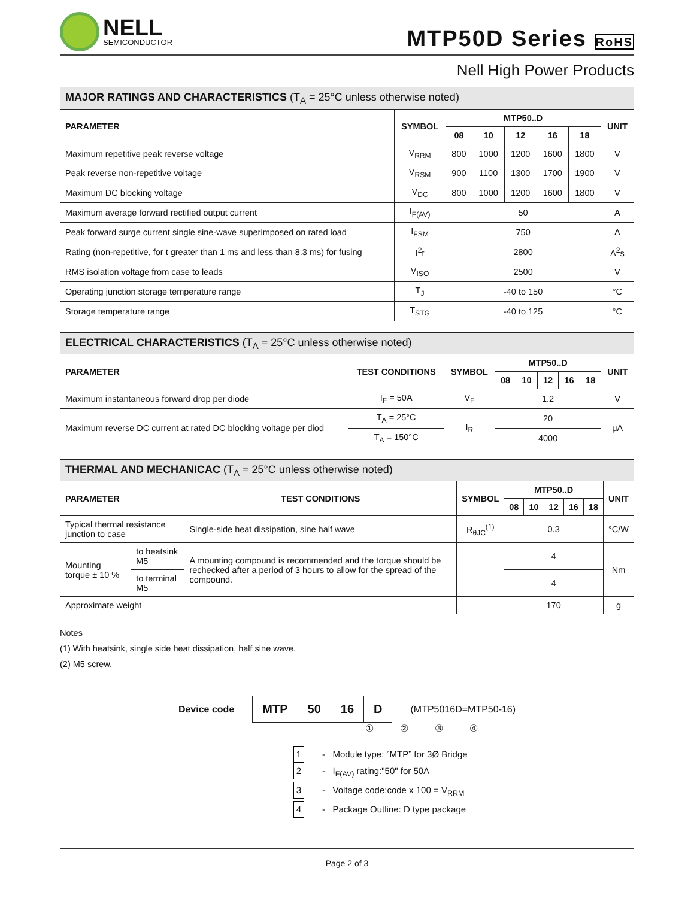NELL
SEMICONDUCTOR
MTP50D Series RoHS
Nell High Power Products
| MAJOR RATINGS AND CHARACTERISTICS (T<sub>A</sub> = 25°C unless otherwise noted) | | | | | | | |
| --- | --- | --- | --- | --- | --- | --- | --- |
| PARAMETER | SYMBOL | MTP50..D | | | | | UNIT |
| | | 08 | 10 | 12 | 16 | 18 | |
| Maximum repetitive peak reverse voltage | V<sub>RRM</sub> | 800 | 1000 | 1200 | 1600 | 1800 | V |
| Peak reverse non-repetitive voltage | V<sub>RSM</sub> | 900 | 1100 | 1300 | 1700 | 1900 | V |
| Maximum DC blocking voltage | V<sub>DC</sub> | 800 | 1000 | 1200 | 1600 | 1800 | V |
| Maximum average forward rectified output current | I<sub>F(AV)</sub> | 50 | | | | | A |
| Peak forward surge current single sine-wave superimposed on rated load | I<sub>FSM</sub> | 750 | | | | | A |
| Rating (non-repetitive, for t greater than 1 ms and less than 8.3 ms) for fusing | I<sup>2</sup>t | 2800 | | | | | A<sup>2</sup>s |
| RMS isolation voltage from case to leads | V<sub>ISO</sub> | 2500 | | | | | V |
| Operating junction storage temperature range | T<sub>J</sub> | -40 to 150 | | | | | °C |
| Storage temperature range | T<sub>STG</sub> | -40 to 125 | | | | | °C |
| ELECTRICAL CHARACTERISTICS (T<sub>A</sub> = 25°C unless otherwise noted) | | | | | | | | |
| --- | --- | --- | --- | --- | --- | --- | --- | --- |
| PARAMETER | TEST CONDITIONS | SYMBOL | MTP50..D | | | | | UNIT |
| | | | 08 | 10 | 12 | 16 | 18 | |
| Maximum instantaneous forward drop per diode | I<sub>F</sub> = 50A | V<sub>F</sub> | 1.2 | | | | | V |
| Maximum reverse DC current at rated DC blocking voltage per diod | T<sub>A</sub> = 25°C | I<sub>R</sub> | 20 | | | | | μA |
| | T<sub>A</sub> = 150°C | | 4000 | | | | | |
| THERMAL AND MECHANICAC (T<sub>A</sub> = 25°C unless otherwise noted) | | | | | | | | | |
| --- | --- | --- | --- | --- | --- | --- | --- | --- | --- |
| PARAMETER | | TEST CONDITIONS | SYMBOL | MTP50..D | | | | | UNIT |
| | | | | 08 | 10 | 12 | 16 | 18 | |
| Typical thermal resistance junction to case | | Single-side heat dissipation, sine half wave | R<sub>θJC</sub><sup>(1)</sup> | 0.3 | | | | | °C/W |
| Mounting torque ± 10 % | to heatsink M5 | A mounting compound is recommended and the torque should be rechecked after a period of 3 hours to allow for the spread of the compound. | | 4 | | | | | Nm |
| | to terminal M5 | | | 4 | | | | | |
| Approximate weight | | | | 170 | | | | | g |
Notes
(1) With heatsink, single side heat dissipation, half sine wave.
(2) M5 screw.
Device code
| MTP | 50 | 16 | D |
(MTP5016D=MTP50-16)
①②③④
1 - Module type: ”MTP” for 3Ø Bridge
2 - I<sub>F(AV)</sub> rating:"50" for 50A
3 - Voltage code:code x 100 = V<sub>RRM</sub>
4 - Package Outline: D type package
Page 2 of 3